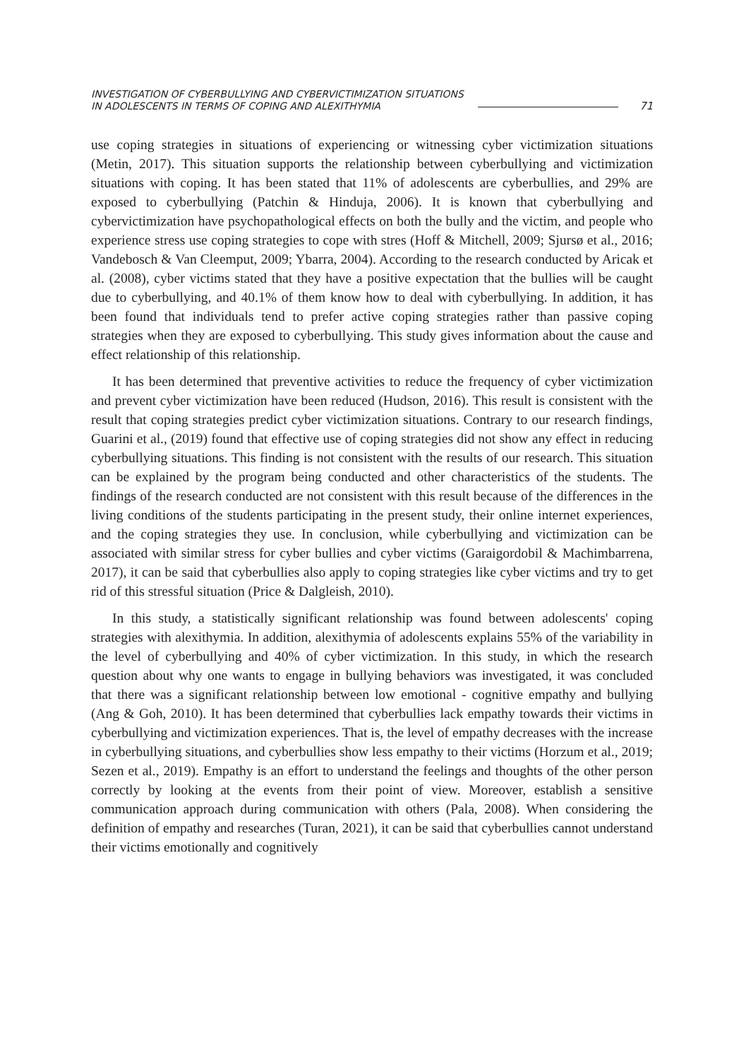INVESTIGATION OF CYBERBULLYING AND CYBERVICTIMIZATION SITUATIONS
IN ADOLESCENTS IN TERMS OF COPING AND ALEXITHYMIA
71
use coping strategies in situations of experiencing or witnessing cyber victimization situations (Metin, 2017). This situation supports the relationship between cyberbullying and victimization situations with coping. It has been stated that 11% of adolescents are cyberbullies, and 29% are exposed to cyberbullying (Patchin & Hinduja, 2006). It is known that cyberbullying and cybervictimization have psychopathological effects on both the bully and the victim, and people who experience stress use coping strategies to cope with stres (Hoff & Mitchell, 2009; Sjursø et al., 2016; Vandebosch & Van Cleemput, 2009; Ybarra, 2004). According to the research conducted by Aricak et al. (2008), cyber victims stated that they have a positive expectation that the bullies will be caught due to cyberbullying, and 40.1% of them know how to deal with cyberbullying. In addition, it has been found that individuals tend to prefer active coping strategies rather than passive coping strategies when they are exposed to cyberbullying. This study gives information about the cause and effect relationship of this relationship.
It has been determined that preventive activities to reduce the frequency of cyber victimization and prevent cyber victimization have been reduced (Hudson, 2016). This result is consistent with the result that coping strategies predict cyber victimization situations. Contrary to our research findings, Guarini et al., (2019) found that effective use of coping strategies did not show any effect in reducing cyberbullying situations. This finding is not consistent with the results of our research. This situation can be explained by the program being conducted and other characteristics of the students. The findings of the research conducted are not consistent with this result because of the differences in the living conditions of the students participating in the present study, their online internet experiences, and the coping strategies they use. In conclusion, while cyberbullying and victimization can be associated with similar stress for cyber bullies and cyber victims (Garaigordobil & Machimbarrena, 2017), it can be said that cyberbullies also apply to coping strategies like cyber victims and try to get rid of this stressful situation (Price & Dalgleish, 2010).
In this study, a statistically significant relationship was found between adolescents' coping strategies with alexithymia. In addition, alexithymia of adolescents explains 55% of the variability in the level of cyberbullying and 40% of cyber victimization. In this study, in which the research question about why one wants to engage in bullying behaviors was investigated, it was concluded that there was a significant relationship between low emotional - cognitive empathy and bullying (Ang & Goh, 2010). It has been determined that cyberbullies lack empathy towards their victims in cyberbullying and victimization experiences. That is, the level of empathy decreases with the increase in cyberbullying situations, and cyberbullies show less empathy to their victims (Horzum et al., 2019; Sezen et al., 2019). Empathy is an effort to understand the feelings and thoughts of the other person correctly by looking at the events from their point of view. Moreover, establish a sensitive communication approach during communication with others (Pala, 2008). When considering the definition of empathy and researches (Turan, 2021), it can be said that cyberbullies cannot understand their victims emotionally and cognitively